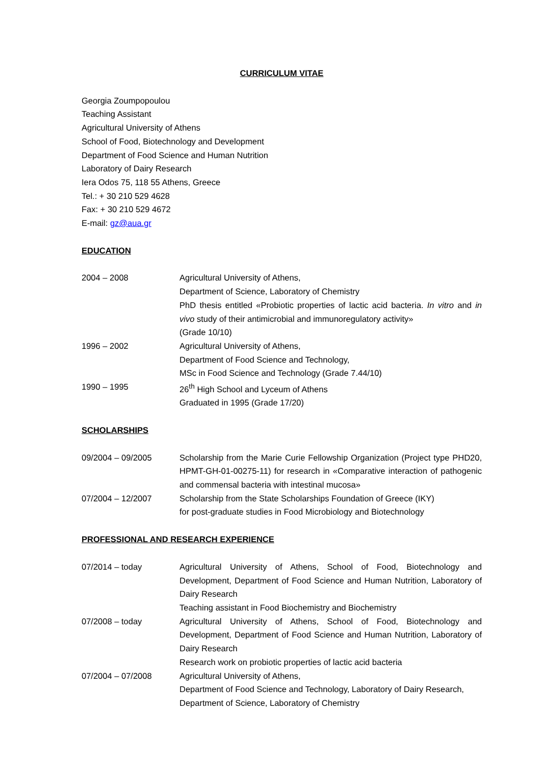CURRICULUM VITAE
Georgia Zoumpopoulou
Teaching Assistant
Agricultural University of Athens
School of Food, Biotechnology and Development
Department of Food Science and Human Nutrition
Laboratory of Dairy Research
Iera Odos 75, 118 55 Athens, Greece
Tel.: + 30 210 529 4628
Fax: + 30 210 529 4672
E-mail: gz@aua.gr
EDUCATION
2004 – 2008 Agricultural University of Athens,
Department of Science, Laboratory of Chemistry
PhD thesis entitled «Probiotic properties of lactic acid bacteria. In vitro and in vivo study of their antimicrobial and immunoregulatory activity»
(Grade 10/10)
1996 – 2002 Agricultural University of Athens,
Department of Food Science and Technology,
MSc in Food Science and Technology (Grade 7.44/10)
1990 – 1995 26<sup>th</sup> High School and Lyceum of Athens
Graduated in 1995 (Grade 17/20)
SCHOLARSHIPS
09/2004 – 09/2005 Scholarship from the Marie Curie Fellowship Organization (Project type PHD20, HPMT-GH-01-00275-11) for research in «Comparative interaction of pathogenic and commensal bacteria with intestinal mucosa»
07/2004 – 12/2007 Scholarship from the State Scholarships Foundation of Greece (IKY)
for post-graduate studies in Food Microbiology and Biotechnology
PROFESSIONAL AND RESEARCH EXPERIENCE
07/2014 – today Agricultural University of Athens, School of Food, Biotechnology and Development, Department of Food Science and Human Nutrition, Laboratory of Dairy Research
Teaching assistant in Food Biochemistry and Biochemistry
07/2008 – today Agricultural University of Athens, School of Food, Biotechnology and Development, Department of Food Science and Human Nutrition, Laboratory of Dairy Research
Research work on probiotic properties of lactic acid bacteria
07/2004 – 07/2008 Agricultural University of Athens,
Department of Food Science and Technology, Laboratory of Dairy Research,
Department of Science, Laboratory of Chemistry